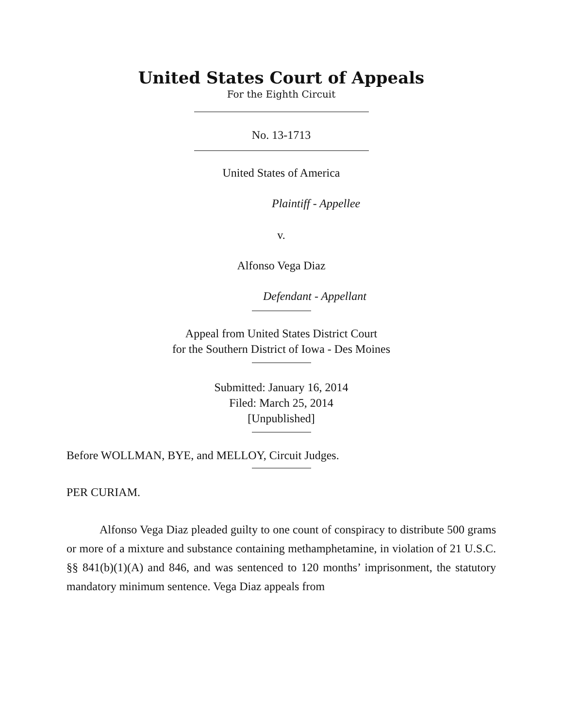United States Court of Appeals
For the Eighth Circuit
No. 13-1713
United States of America
Plaintiff - Appellee
v.
Alfonso Vega Diaz
Defendant - Appellant
Appeal from United States District Court
for the Southern District of Iowa - Des Moines
Submitted: January 16, 2014
Filed: March 25, 2014
[Unpublished]
Before WOLLMAN, BYE, and MELLOY, Circuit Judges.
PER CURIAM.
Alfonso Vega Diaz pleaded guilty to one count of conspiracy to distribute 500 grams or more of a mixture and substance containing methamphetamine, in violation of 21 U.S.C. §§ 841(b)(1)(A) and 846, and was sentenced to 120 months’ imprisonment, the statutory mandatory minimum sentence. Vega Diaz appeals from